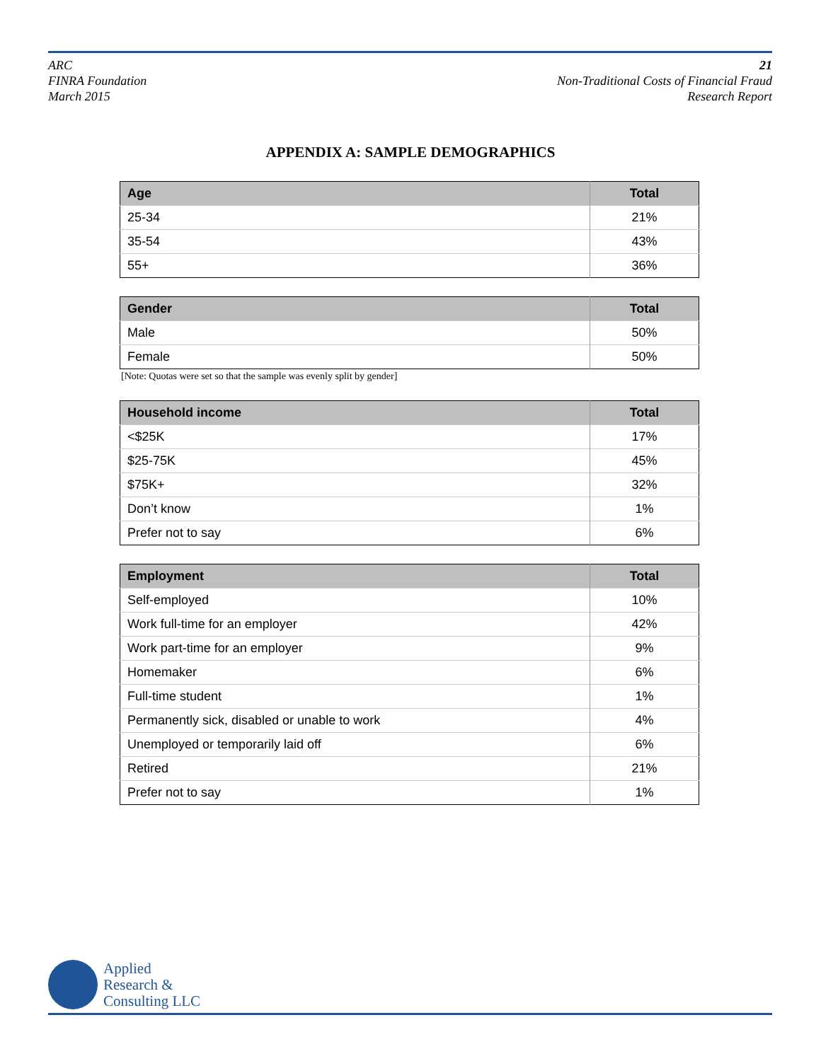ARC
FINRA Foundation
March 2015
21
Non-Traditional Costs of Financial Fraud
Research Report
APPENDIX A: SAMPLE DEMOGRAPHICS
| Age | Total |
| --- | --- |
| 25-34 | 21% |
| 35-54 | 43% |
| 55+ | 36% |
| Gender | Total |
| --- | --- |
| Male | 50% |
| Female | 50% |
[Note: Quotas were set so that the sample was evenly split by gender]
| Household income | Total |
| --- | --- |
| <$25K | 17% |
| $25-75K | 45% |
| $75K+ | 32% |
| Don’t know | 1% |
| Prefer not to say | 6% |
| Employment | Total |
| --- | --- |
| Self-employed | 10% |
| Work full-time for an employer | 42% |
| Work part-time for an employer | 9% |
| Homemaker | 6% |
| Full-time student | 1% |
| Permanently sick, disabled or unable to work | 4% |
| Unemployed or temporarily laid off | 6% |
| Retired | 21% |
| Prefer not to say | 1% |
Applied
Research &
Consulting LLC